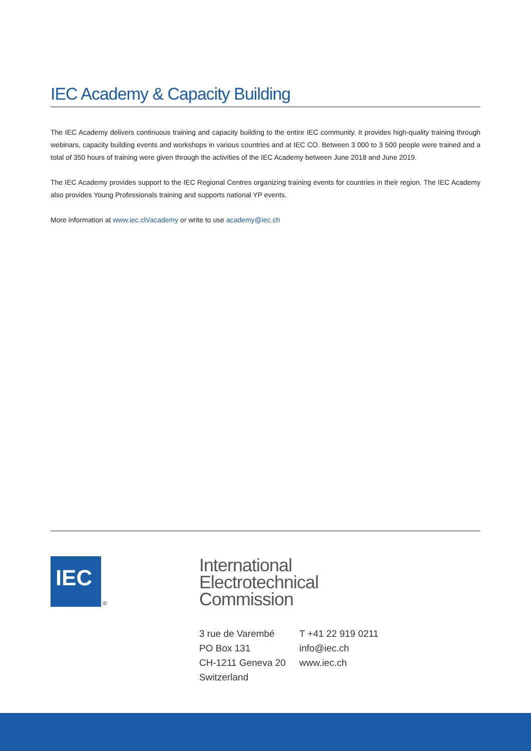IEC Academy & Capacity Building
The IEC Academy delivers continuous training and capacity building to the entire IEC community. It provides high-quality training through webinars, capacity building events and workshops in various countries and at IEC CO. Between 3 000 to 3 500 people were trained and a total of 350 hours of training were given through the activities of the IEC Academy between June 2018 and June 2019.
The IEC Academy provides support to the IEC Regional Centres organizing training events for countries in their region. The IEC Academy also provides Young Professionals training and supports national YP events.
More information at www.iec.ch/academy or write to use academy@iec.ch
IEC
®
International
Electrotechnical
Commission
3 rue de Varembé
PO Box 131
CH-1211 Geneva 20
Switzerland
T +41 22 919 0211
info@iec.ch
www.iec.ch